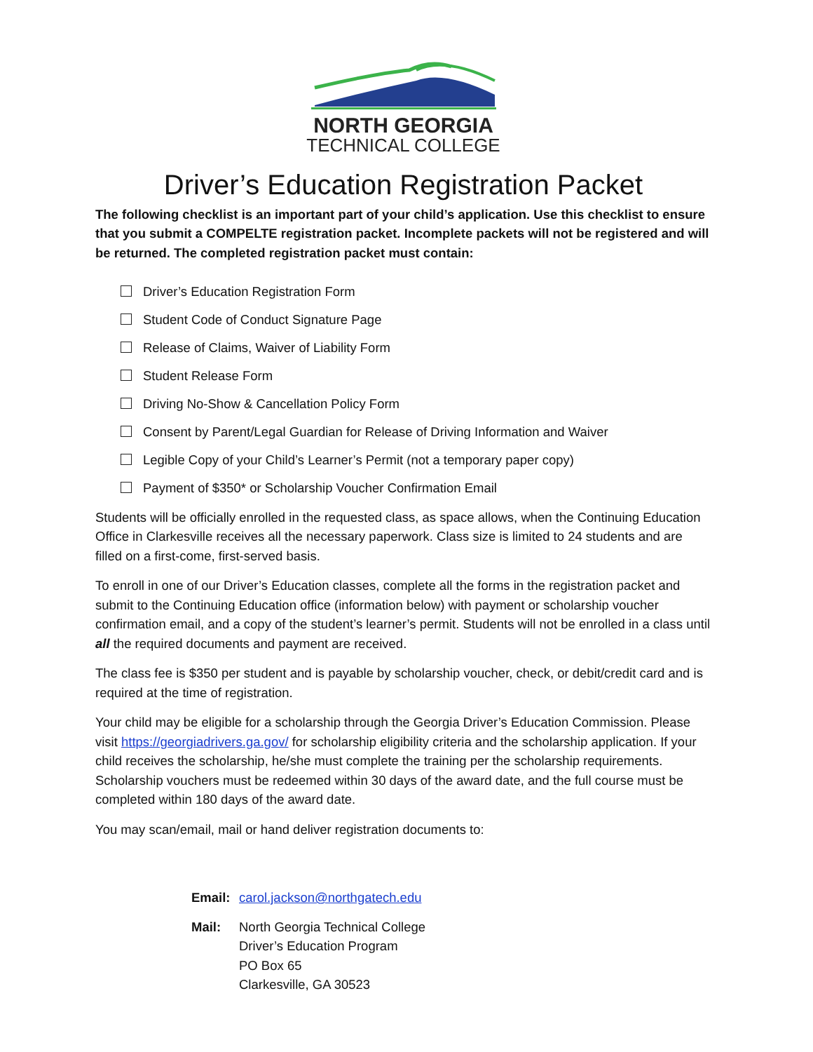NORTH GEORGIA
TECHNICAL COLLEGE
Driver’s Education Registration Packet
The following checklist is an important part of your child’s application. Use this checklist to ensure that you submit a COMPELTE registration packet. Incomplete packets will not be registered and will be returned. The completed registration packet must contain:
Driver’s Education Registration Form
Student Code of Conduct Signature Page
Release of Claims, Waiver of Liability Form
Student Release Form
Driving No-Show & Cancellation Policy Form
Consent by Parent/Legal Guardian for Release of Driving Information and Waiver
Legible Copy of your Child’s Learner’s Permit (not a temporary paper copy)
Payment of $350* or Scholarship Voucher Confirmation Email
Students will be officially enrolled in the requested class, as space allows, when the Continuing Education Office in Clarkesville receives all the necessary paperwork. Class size is limited to 24 students and are filled on a first-come, first-served basis.
To enroll in one of our Driver’s Education classes, complete all the forms in the registration packet and submit to the Continuing Education office (information below) with payment or scholarship voucher confirmation email, and a copy of the student’s learner’s permit. Students will not be enrolled in a class until all the required documents and payment are received.
The class fee is $350 per student and is payable by scholarship voucher, check, or debit/credit card and is required at the time of registration.
Your child may be eligible for a scholarship through the Georgia Driver’s Education Commission. Please visit https://georgiadrivers.ga.gov/ for scholarship eligibility criteria and the scholarship application. If your child receives the scholarship, he/she must complete the training per the scholarship requirements. Scholarship vouchers must be redeemed within 30 days of the award date, and the full course must be completed within 180 days of the award date.
You may scan/email, mail or hand deliver registration documents to:
Email:
carol.jackson@northgatech.edu
Mail:
North Georgia Technical College
Driver’s Education Program
PO Box 65
Clarkesville, GA 30523